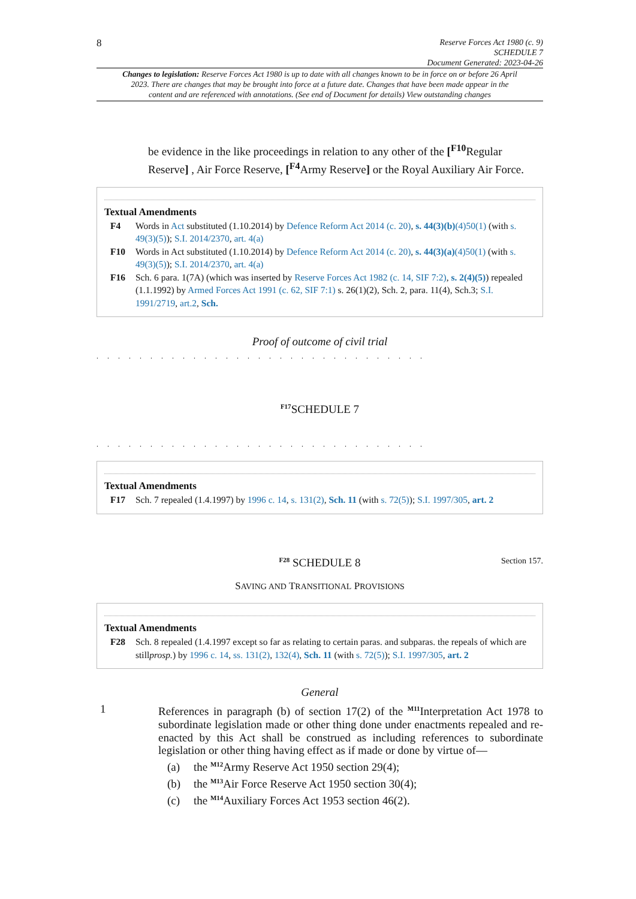8
Reserve Forces Act 1980 (c. 9)
SCHEDULE 7
Document Generated: 2023-04-26
Changes to legislation: Reserve Forces Act 1980 is up to date with all changes known to be in force on or before 26 April 2023. There are changes that may be brought into force at a future date. Changes that have been made appear in the content and are referenced with annotations. (See end of Document for details) View outstanding changes
be evidence in the like proceedings in relation to any other of the [<sup>F10</sup>Regular Reserve] , Air Force Reserve, [<sup>F4</sup>Army Reserve] or the Royal Auxiliary Air Force.
Textual Amendments
F4 Words in Act substituted (1.10.2014) by Defence Reform Act 2014 (c. 20), s. 44(3)(b)(4)50(1) (with s. 49(3)(5)); S.I. 2014/2370, art. 4(a)
F10 Words in Act substituted (1.10.2014) by Defence Reform Act 2014 (c. 20), s. 44(3)(a)(4)50(1) (with s. 49(3)(5)); S.I. 2014/2370, art. 4(a)
F16 Sch. 6 para. 1(7A) (which was inserted by Reserve Forces Act 1982 (c. 14, SIF 7:2), s. 2(4)(5)) repealed (1.1.1992) by Armed Forces Act 1991 (c. 62, SIF 7:1) s. 26(1)(2), Sch. 2, para. 11(4), Sch.3; S.I. 1991/2719, art.2, Sch.
Proof of outcome of civil trial
. . . . . . . . . . . . . . . . . . . . . . . . . . . . . . .
<sup>F17</sup>SCHEDULE 7
. . . . . . . . . . . . . . . . . . . . . . . . . . . . . . .
Textual Amendments
F17 Sch. 7 repealed (1.4.1997) by 1996 c. 14, s. 131(2), Sch. 11 (with s. 72(5)); S.I. 1997/305, art. 2
<sup>F28</sup> SCHEDULE 8 Section 157.
SAVING AND TRANSITIONAL PROVISIONS
Textual Amendments
F28 Sch. 8 repealed (1.4.1997 except so far as relating to certain paras. and subparas. the repeals of which are stillprosp.) by 1996 c. 14, ss. 131(2), 132(4), Sch. 11 (with s. 72(5)); S.I. 1997/305, art. 2
General
1 References in paragraph (b) of section 17(2) of the <sup>M11</sup>Interpretation Act 1978 to subordinate legislation made or other thing done under enactments repealed and re-enacted by this Act shall be construed as including references to subordinate legislation or other thing having effect as if made or done by virtue of—
(a) the <sup>M12</sup>Army Reserve Act 1950 section 29(4);
(b) the <sup>M13</sup>Air Force Reserve Act 1950 section 30(4);
(c) the <sup>M14</sup>Auxiliary Forces Act 1953 section 46(2).